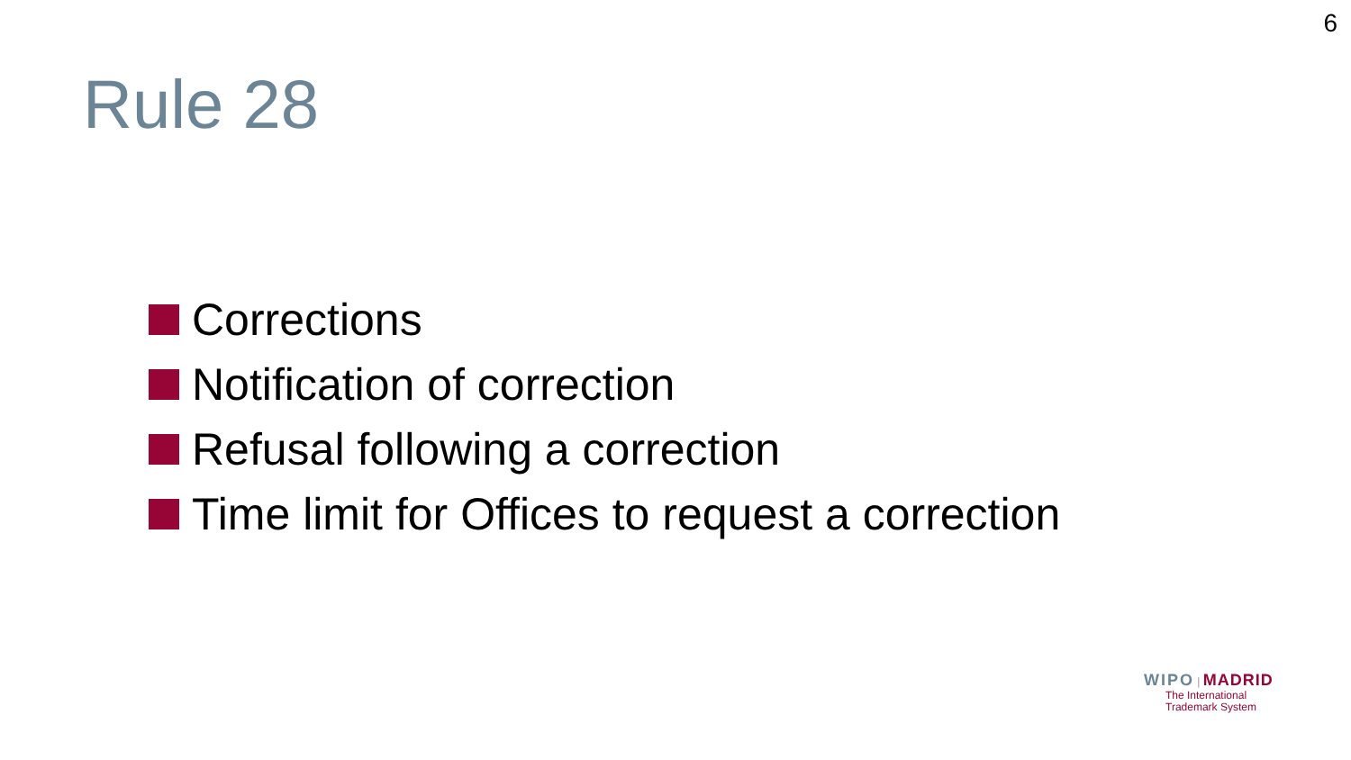6
Rule 28
Corrections
Notification of correction
Refusal following a correction
Time limit for Offices to request a correction
WIPO | MADRID
The International
Trademark System